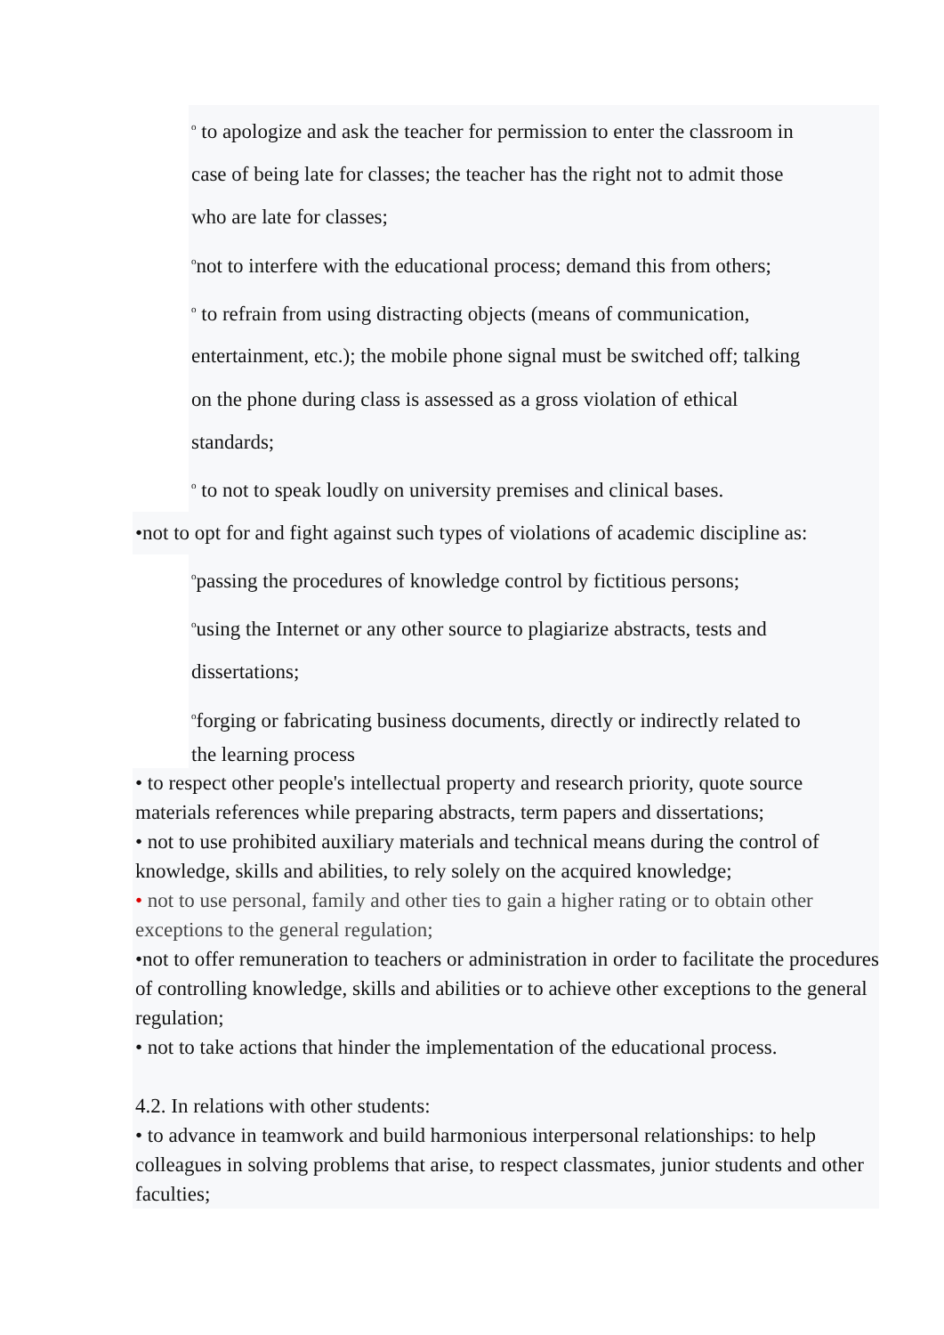<sup>o</sup> to apologize and ask the teacher for permission to enter the classroom in
case of being late for classes; the teacher has the right not to admit those
who are late for classes;
<sup>o</sup> not to interfere with the educational process; demand this from others;
<sup>o</sup> to refrain from using distracting objects (means of communication,
entertainment, etc.); the mobile phone signal must be switched off; talking
on the phone during class is assessed as a gross violation of ethical
standards;
<sup>o</sup> to not to speak loudly on university premises and clinical bases.
•not to opt for and fight against such types of violations of academic discipline as:
<sup>o</sup> passing the procedures of knowledge control by fictitious persons;
<sup>o</sup> using the Internet or any other source to plagiarize abstracts, tests and
dissertations;
<sup>o</sup> forging or fabricating business documents, directly or indirectly related to
the learning process
• to respect other people's intellectual property and research priority, quote source materials references while preparing abstracts, term papers and dissertations;
• not to use prohibited auxiliary materials and technical means during the control of knowledge, skills and abilities, to rely solely on the acquired knowledge;
• not to use personal, family and other ties to gain a higher rating or to obtain other exceptions to the general regulation;
•not to offer remuneration to teachers or administration in order to facilitate the procedures of controlling knowledge, skills and abilities or to achieve other exceptions to the general regulation;
• not to take actions that hinder the implementation of the educational process.
4.2. In relations with other students:
• to advance in teamwork and build harmonious interpersonal relationships: to help colleagues in solving problems that arise, to respect classmates, junior students and other faculties;